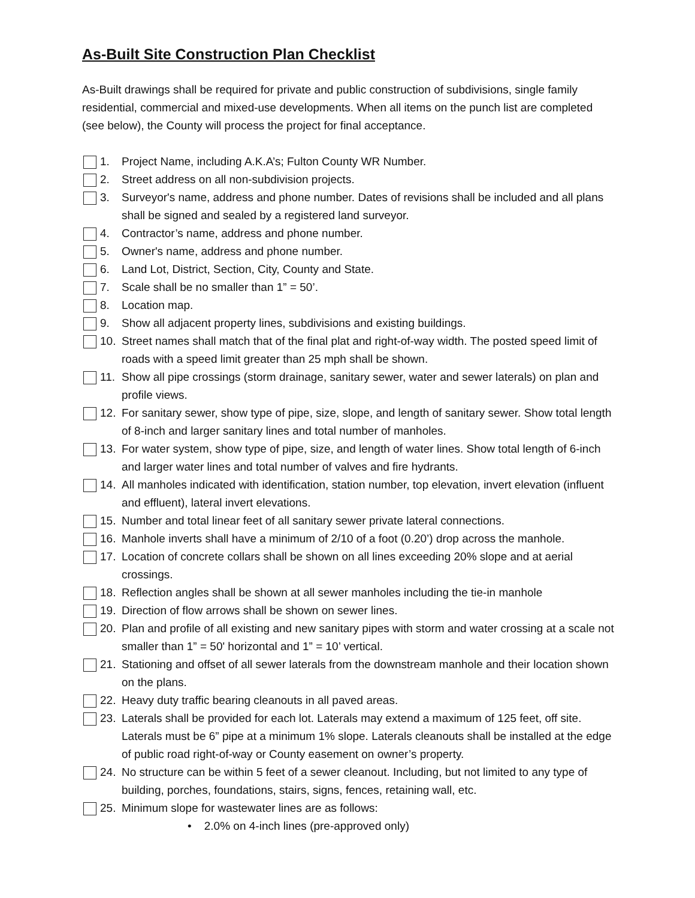As-Built Site Construction Plan Checklist
As-Built drawings shall be required for private and public construction of subdivisions, single family residential, commercial and mixed-use developments. When all items on the punch list are completed (see below), the County will process the project for final acceptance.
1. Project Name, including A.K.A’s; Fulton County WR Number.
2. Street address on all non-subdivision projects.
3. Surveyor's name, address and phone number. Dates of revisions shall be included and all plans shall be signed and sealed by a registered land surveyor.
4. Contractor’s name, address and phone number.
5. Owner's name, address and phone number.
6. Land Lot, District, Section, City, County and State.
7. Scale shall be no smaller than 1” = 50’.
8. Location map.
9. Show all adjacent property lines, subdivisions and existing buildings.
10. Street names shall match that of the final plat and right-of-way width. The posted speed limit of roads with a speed limit greater than 25 mph shall be shown.
11. Show all pipe crossings (storm drainage, sanitary sewer, water and sewer laterals) on plan and profile views.
12. For sanitary sewer, show type of pipe, size, slope, and length of sanitary sewer. Show total length of 8-inch and larger sanitary lines and total number of manholes.
13. For water system, show type of pipe, size, and length of water lines. Show total length of 6-inch and larger water lines and total number of valves and fire hydrants.
14. All manholes indicated with identification, station number, top elevation, invert elevation (influent and effluent), lateral invert elevations.
15. Number and total linear feet of all sanitary sewer private lateral connections.
16. Manhole inverts shall have a minimum of 2/10 of a foot (0.20’) drop across the manhole.
17. Location of concrete collars shall be shown on all lines exceeding 20% slope and at aerial crossings.
18. Reflection angles shall be shown at all sewer manholes including the tie-in manhole
19. Direction of flow arrows shall be shown on sewer lines.
20. Plan and profile of all existing and new sanitary pipes with storm and water crossing at a scale not smaller than 1” = 50' horizontal and 1” = 10’ vertical.
21. Stationing and offset of all sewer laterals from the downstream manhole and their location shown on the plans.
22. Heavy duty traffic bearing cleanouts in all paved areas.
23. Laterals shall be provided for each lot. Laterals may extend a maximum of 125 feet, off site. Laterals must be 6” pipe at a minimum 1% slope. Laterals cleanouts shall be installed at the edge of public road right-of-way or County easement on owner’s property.
24. No structure can be within 5 feet of a sewer cleanout. Including, but not limited to any type of building, porches, foundations, stairs, signs, fences, retaining wall, etc.
25. Minimum slope for wastewater lines are as follows:
• 2.0% on 4-inch lines (pre-approved only)